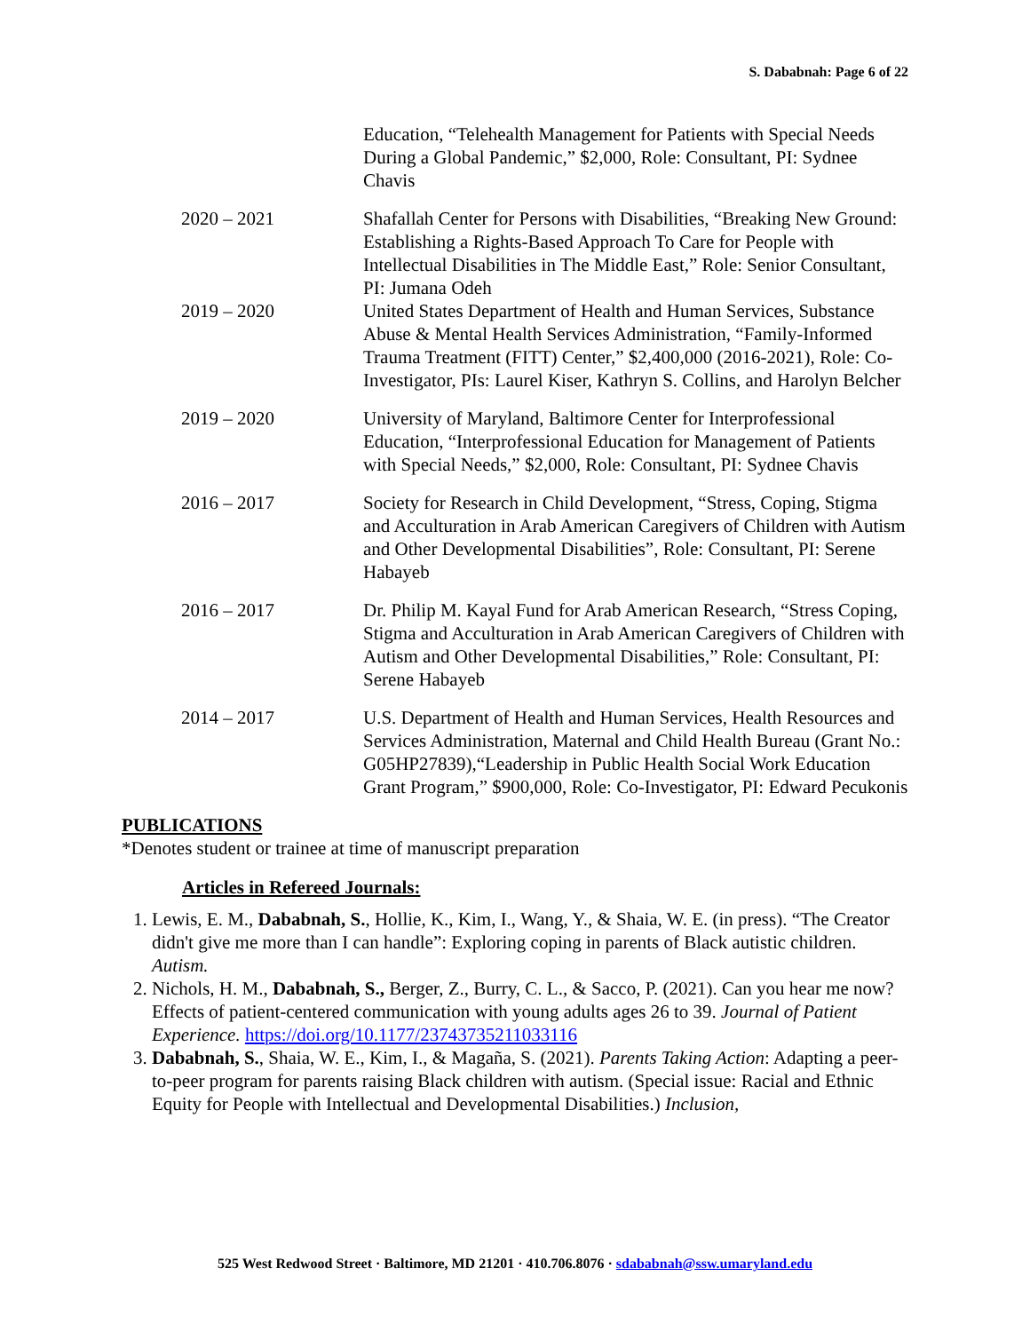S. Dababnah: Page 6 of 22
Education, “Telehealth Management for Patients with Special Needs During a Global Pandemic,” $2,000, Role: Consultant, PI: Sydnee Chavis
2020 – 2021 Shafallah Center for Persons with Disabilities, “Breaking New Ground: Establishing a Rights-Based Approach To Care for People with Intellectual Disabilities in The Middle East,” Role: Senior Consultant, PI: Jumana Odeh
2019 – 2020 United States Department of Health and Human Services, Substance Abuse & Mental Health Services Administration, “Family-Informed Trauma Treatment (FITT) Center,” $2,400,000 (2016-2021), Role: Co-Investigator, PIs: Laurel Kiser, Kathryn S. Collins, and Harolyn Belcher
2019 – 2020 University of Maryland, Baltimore Center for Interprofessional Education, “Interprofessional Education for Management of Patients with Special Needs,” $2,000, Role: Consultant, PI: Sydnee Chavis
2016 – 2017 Society for Research in Child Development, “Stress, Coping, Stigma and Acculturation in Arab American Caregivers of Children with Autism and Other Developmental Disabilities”, Role: Consultant, PI: Serene Habayeb
2016 – 2017 Dr. Philip M. Kayal Fund for Arab American Research, “Stress Coping, Stigma and Acculturation in Arab American Caregivers of Children with Autism and Other Developmental Disabilities,” Role: Consultant, PI: Serene Habayeb
2014 – 2017 U.S. Department of Health and Human Services, Health Resources and Services Administration, Maternal and Child Health Bureau (Grant No.: G05HP27839),“Leadership in Public Health Social Work Education Grant Program,” $900,000, Role: Co-Investigator, PI: Edward Pecukonis
PUBLICATIONS
*Denotes student or trainee at time of manuscript preparation
Articles in Refereed Journals:
1. Lewis, E. M., Dababnah, S., Hollie, K., Kim, I., Wang, Y., & Shaia, W. E. (in press). “The Creator didn't give me more than I can handle”: Exploring coping in parents of Black autistic children. Autism.
2. Nichols, H. M., Dababnah, S., Berger, Z., Burry, C. L., & Sacco, P. (2021). Can you hear me now? Effects of patient-centered communication with young adults ages 26 to 39. Journal of Patient Experience. https://doi.org/10.1177/23743735211033116
3. Dababnah, S., Shaia, W. E., Kim, I., & Magaña, S. (2021). Parents Taking Action: Adapting a peer-to-peer program for parents raising Black children with autism. (Special issue: Racial and Ethnic Equity for People with Intellectual and Developmental Disabilities.) Inclusion,
525 West Redwood Street · Baltimore, MD 21201 · 410.706.8076 · sdababnah@ssw.umaryland.edu